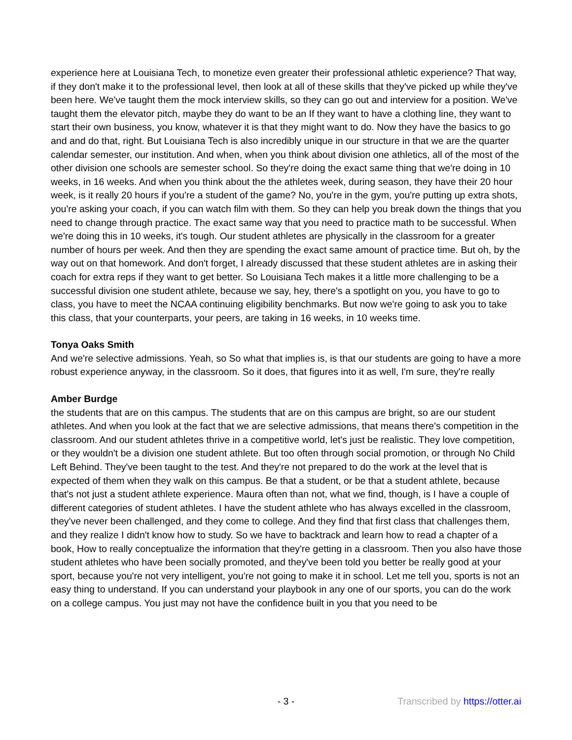experience here at Louisiana Tech, to monetize even greater their professional athletic experience? That way, if they don't make it to the professional level, then look at all of these skills that they've picked up while they've been here. We've taught them the mock interview skills, so they can go out and interview for a position. We've taught them the elevator pitch, maybe they do want to be an If they want to have a clothing line, they want to start their own business, you know, whatever it is that they might want to do. Now they have the basics to go and and do that, right. But Louisiana Tech is also incredibly unique in our structure in that we are the quarter calendar semester, our institution. And when, when you think about division one athletics, all of the most of the other division one schools are semester school. So they're doing the exact same thing that we're doing in 10 weeks, in 16 weeks. And when you think about the the athletes week, during season, they have their 20 hour week, is it really 20 hours if you're a student of the game? No, you're in the gym, you're putting up extra shots, you're asking your coach, if you can watch film with them. So they can help you break down the things that you need to change through practice. The exact same way that you need to practice math to be successful. When we're doing this in 10 weeks, it's tough. Our student athletes are physically in the classroom for a greater number of hours per week. And then they are spending the exact same amount of practice time. But oh, by the way out on that homework. And don't forget, I already discussed that these student athletes are in asking their coach for extra reps if they want to get better. So Louisiana Tech makes it a little more challenging to be a successful division one student athlete, because we say, hey, there's a spotlight on you, you have to go to class, you have to meet the NCAA continuing eligibility benchmarks. But now we're going to ask you to take this class, that your counterparts, your peers, are taking in 16 weeks, in 10 weeks time.
Tonya Oaks Smith
And we're selective admissions. Yeah, so So what that implies is, is that our students are going to have a more robust experience anyway, in the classroom. So it does, that figures into it as well, I'm sure, they're really
Amber Burdge
the students that are on this campus. The students that are on this campus are bright, so are our student athletes. And when you look at the fact that we are selective admissions, that means there's competition in the classroom. And our student athletes thrive in a competitive world, let's just be realistic. They love competition, or they wouldn't be a division one student athlete. But too often through social promotion, or through No Child Left Behind. They've been taught to the test. And they're not prepared to do the work at the level that is expected of them when they walk on this campus. Be that a student, or be that a student athlete, because that's not just a student athlete experience. Maura often than not, what we find, though, is I have a couple of different categories of student athletes. I have the student athlete who has always excelled in the classroom, they've never been challenged, and they come to college. And they find that first class that challenges them, and they realize I didn't know how to study. So we have to backtrack and learn how to read a chapter of a book, How to really conceptualize the information that they're getting in a classroom. Then you also have those student athletes who have been socially promoted, and they've been told you better be really good at your sport, because you're not very intelligent, you're not going to make it in school. Let me tell you, sports is not an easy thing to understand. If you can understand your playbook in any one of our sports, you can do the work on a college campus. You just may not have the confidence built in you that you need to be
- 3 -
Transcribed by https://otter.ai